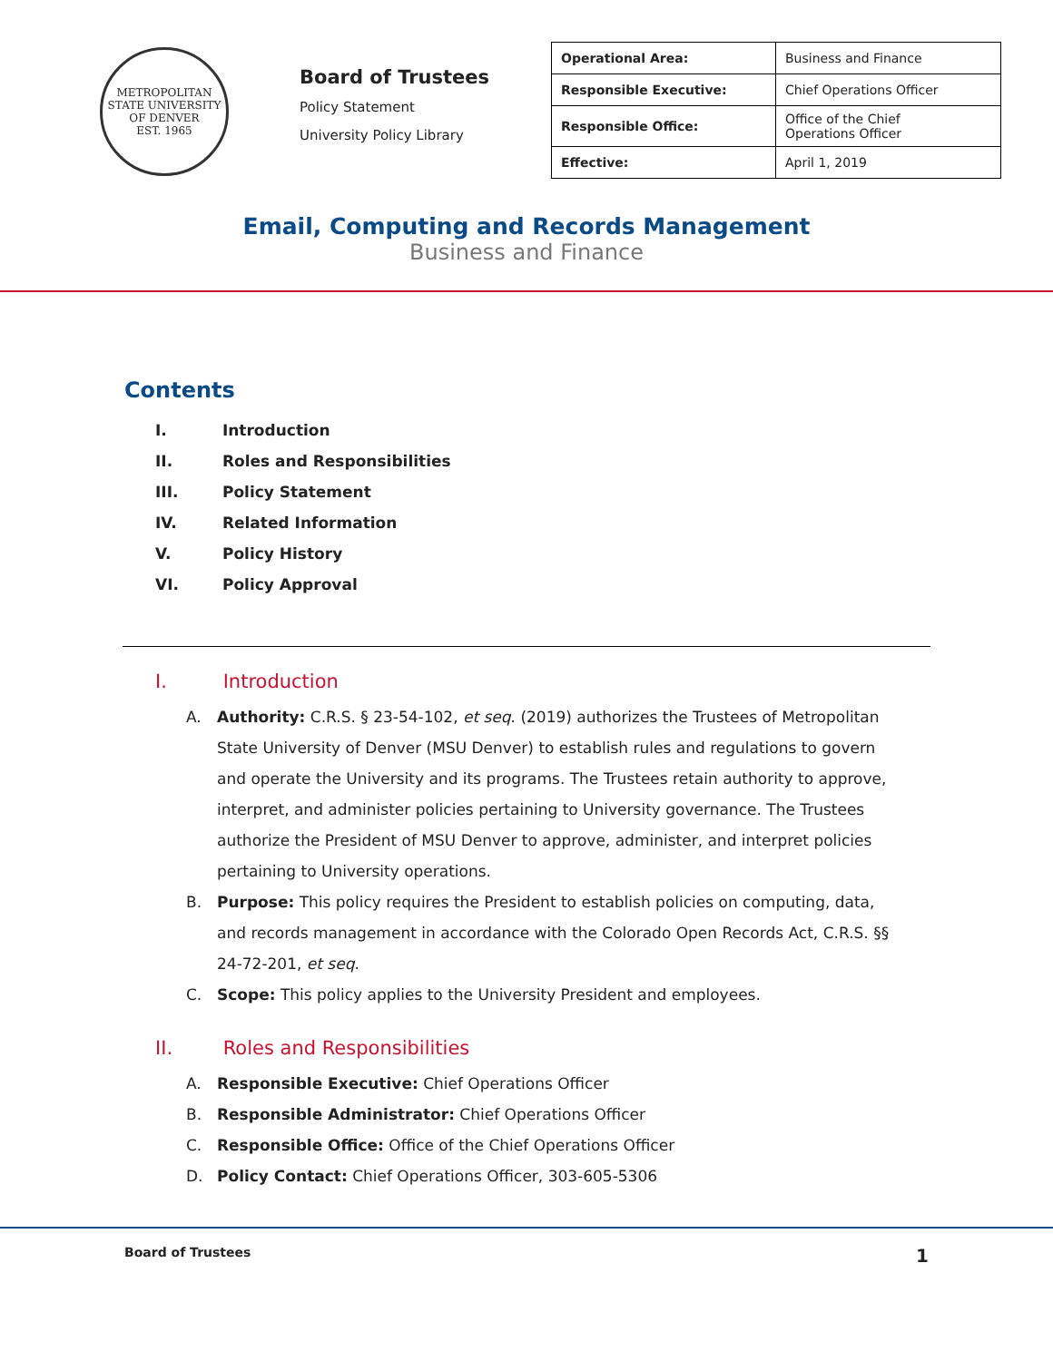METROPOLITAN STATE UNIVERSITY OF DENVER
EST. 1965
Board of Trustees
Policy Statement
University Policy Library
| Operational Area: | Business and Finance |
| Responsible Executive: | Chief Operations Officer |
| Responsible Office: | Office of the Chief Operations Officer |
| Effective: | April 1, 2019 |
Email, Computing and Records Management
Business and Finance
Contents
I. Introduction
II. Roles and Responsibilities
III. Policy Statement
IV. Related Information
V. Policy History
VI. Policy Approval
I. Introduction
A. Authority: C.R.S. § 23-54-102, et seq. (2019) authorizes the Trustees of Metropolitan State University of Denver (MSU Denver) to establish rules and regulations to govern and operate the University and its programs. The Trustees retain authority to approve, interpret, and administer policies pertaining to University governance. The Trustees authorize the President of MSU Denver to approve, administer, and interpret policies pertaining to University operations.
B. Purpose: This policy requires the President to establish policies on computing, data, and records management in accordance with the Colorado Open Records Act, C.R.S. §§ 24-72-201, et seq.
C. Scope: This policy applies to the University President and employees.
II. Roles and Responsibilities
A. Responsible Executive: Chief Operations Officer
B. Responsible Administrator: Chief Operations Officer
C. Responsible Office: Office of the Chief Operations Officer
D. Policy Contact: Chief Operations Officer, 303-605-5306
Board of Trustees 1